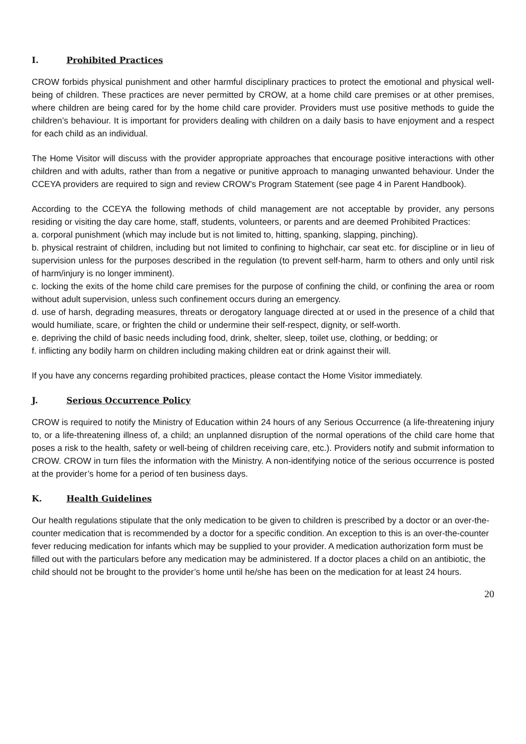I. Prohibited Practices
CROW forbids physical punishment and other harmful disciplinary practices to protect the emotional and physical well-being of children. These practices are never permitted by CROW, at a home child care premises or at other premises, where children are being cared for by the home child care provider. Providers must use positive methods to guide the children’s behaviour. It is important for providers dealing with children on a daily basis to have enjoyment and a respect for each child as an individual.
The Home Visitor will discuss with the provider appropriate approaches that encourage positive interactions with other children and with adults, rather than from a negative or punitive approach to managing unwanted behaviour. Under the CCEYA providers are required to sign and review CROW’s Program Statement (see page 4 in Parent Handbook).
According to the CCEYA the following methods of child management are not acceptable by provider, any persons residing or visiting the day care home, staff, students, volunteers, or parents and are deemed Prohibited Practices:
a. corporal punishment (which may include but is not limited to, hitting, spanking, slapping, pinching).
b. physical restraint of children, including but not limited to confining to highchair, car seat etc. for discipline or in lieu of supervision unless for the purposes described in the regulation (to prevent self-harm, harm to others and only until risk of harm/injury is no longer imminent).
c. locking the exits of the home child care premises for the purpose of confining the child, or confining the area or room without adult supervision, unless such confinement occurs during an emergency.
d. use of harsh, degrading measures, threats or derogatory language directed at or used in the presence of a child that would humiliate, scare, or frighten the child or undermine their self-respect, dignity, or self-worth.
e. depriving the child of basic needs including food, drink, shelter, sleep, toilet use, clothing, or bedding; or
f. inflicting any bodily harm on children including making children eat or drink against their will.
If you have any concerns regarding prohibited practices, please contact the Home Visitor immediately.
J. Serious Occurrence Policy
CROW is required to notify the Ministry of Education within 24 hours of any Serious Occurrence (a life-threatening injury to, or a life-threatening illness of, a child; an unplanned disruption of the normal operations of the child care home that poses a risk to the health, safety or well-being of children receiving care, etc.). Providers notify and submit information to CROW. CROW in turn files the information with the Ministry. A non-identifying notice of the serious occurrence is posted at the provider’s home for a period of ten business days.
K. Health Guidelines
Our health regulations stipulate that the only medication to be given to children is prescribed by a doctor or an over-the-counter medication that is recommended by a doctor for a specific condition. An exception to this is an over-the-counter fever reducing medication for infants which may be supplied to your provider. A medication authorization form must be filled out with the particulars before any medication may be administered. If a doctor places a child on an antibiotic, the child should not be brought to the provider’s home until he/she has been on the medication for at least 24 hours.
20